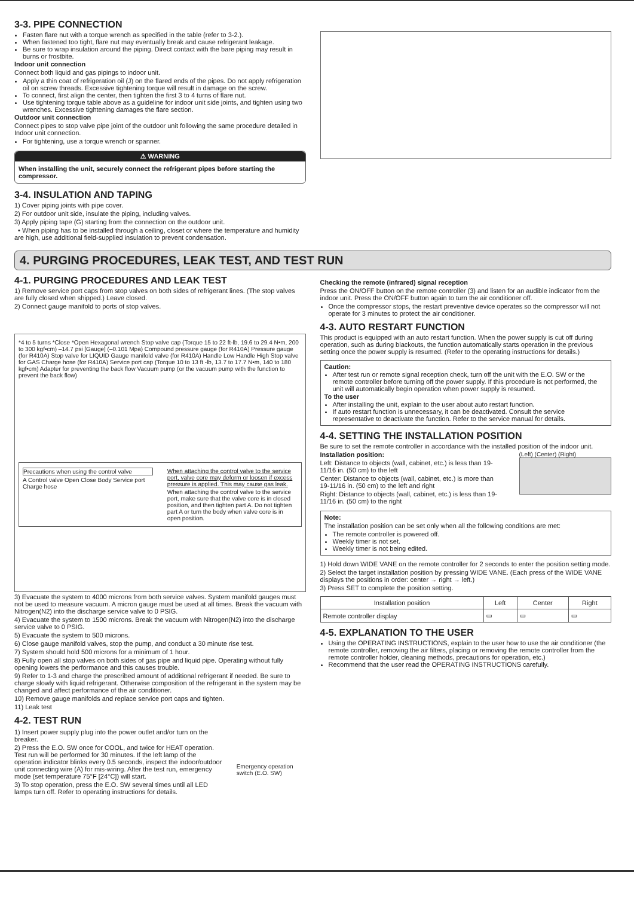3-3. PIPE CONNECTION
Fasten flare nut with a torque wrench as specified in the table (refer to 3-2.).
When fastened too tight, flare nut may eventually break and cause refrigerant leakage.
Be sure to wrap insulation around the piping. Direct contact with the bare piping may result in burns or frostbite.
Indoor unit connection
Connect both liquid and gas pipings to indoor unit.
Apply a thin coat of refrigeration oil (J) on the flared ends of the pipes. Do not apply refrigeration oil on screw threads. Excessive tightening torque will result in damage on the screw.
To connect, first align the center, then tighten the first 3 to 4 turns of flare nut.
Use tightening torque table above as a guideline for indoor unit side joints, and tighten using two wrenches. Excessive tightening damages the flare section.
Outdoor unit connection
Connect pipes to stop valve pipe joint of the outdoor unit following the same procedure detailed in Indoor unit connection.
For tightening, use a torque wrench or spanner.
⚠ WARNING
When installing the unit, securely connect the refrigerant pipes before starting the compressor.
3-4. INSULATION AND TAPING
1) Cover piping joints with pipe cover.
2) For outdoor unit side, insulate the piping, including valves.
3) Apply piping tape (G) starting from the connection on the outdoor unit.
• When piping has to be installed through a ceiling, closet or where the temperature and humidity are high, use additional field-supplied insulation to prevent condensation.
4. PURGING PROCEDURES, LEAK TEST, AND TEST RUN
4-1. PURGING PROCEDURES AND LEAK TEST
1) Remove service port caps from stop valves on both sides of refrigerant lines. (The stop valves are fully closed when shipped.) Leave closed.
2) Connect gauge manifold to ports of stop valves.
*4 to 5 turns *Close *Open Hexagonal wrench Stop valve cap (Torque 15 to 22 ft-lb, 19.6 to 29.4 N•m, 200 to 300 kgf•cm) –14.7 psi [Gauge] (–0.101 Mpa) Compound pressure gauge (for R410A) Pressure gauge (for R410A) Stop valve for LIQUID Gauge manifold valve (for R410A) Handle Low Handle High Stop valve for GAS Charge hose (for R410A) Service port cap (Torque 10 to 13 ft -lb, 13.7 to 17.7 N•m, 140 to 180 kgf•cm) Adapter for preventing the back flow Vacuum pump (or the vacuum pump with the function to prevent the back flow)
Precautions when using the control valve
A Control valve Open Close Body Service port Charge hose
When attaching the control valve to the service port, valve core may deform or loosen if excess pressure is applied. This may cause gas leak.
When attaching the control valve to the service port, make sure that the valve core is in closed position, and then tighten part A. Do not tighten part A or turn the body when valve core is in open position.
3) Evacuate the system to 4000 microns from both service valves. System manifold gauges must not be used to measure vacuum. A micron gauge must be used at all times. Break the vacuum with Nitrogen(N2) into the discharge service valve to 0 PSIG.
4) Evacuate the system to 1500 microns. Break the vacuum with Nitrogen(N2) into the discharge service valve to 0 PSIG.
5) Evacuate the system to 500 microns.
6) Close gauge manifold valves, stop the pump, and conduct a 30 minute rise test.
7) System should hold 500 microns for a minimum of 1 hour.
8) Fully open all stop valves on both sides of gas pipe and liquid pipe. Operating without fully opening lowers the performance and this causes trouble.
9) Refer to 1-3 and charge the prescribed amount of additional refrigerant if needed. Be sure to charge slowly with liquid refrigerant. Otherwise composition of the refrigerant in the system may be changed and affect performance of the air conditioner.
10) Remove gauge manifolds and replace service port caps and tighten.
11) Leak test
4-2. TEST RUN
1) Insert power supply plug into the power outlet and/or turn on the breaker.
2) Press the E.O. SW once for COOL, and twice for HEAT operation. Test run will be performed for 30 minutes. If the left lamp of the operation indicator blinks every 0.5 seconds, inspect the indoor/outdoor unit connecting wire (A) for mis-wiring. After the test run, emergency mode (set temperature 75°F [24°C]) will start.
3) To stop operation, press the E.O. SW several times until all LED lamps turn off. Refer to operating instructions for details.
Emergency operation switch (E.O. SW)
Checking the remote (infrared) signal reception
Press the ON/OFF button on the remote controller (3) and listen for an audible indicator from the indoor unit. Press the ON/OFF button again to turn the air conditioner off.
Once the compressor stops, the restart preventive device operates so the compressor will not operate for 3 minutes to protect the air conditioner.
4-3. AUTO RESTART FUNCTION
This product is equipped with an auto restart function. When the power supply is cut off during operation, such as during blackouts, the function automatically starts operation in the previous setting once the power supply is resumed. (Refer to the operating instructions for details.)
Caution:
After test run or remote signal reception check, turn off the unit with the E.O. SW or the remote controller before turning off the power supply. If this procedure is not performed, the unit will automatically begin operation when power supply is resumed.
To the user
After installing the unit, explain to the user about auto restart function.
If auto restart function is unnecessary, it can be deactivated. Consult the service representative to deactivate the function. Refer to the service manual for details.
4-4. SETTING THE INSTALLATION POSITION
Be sure to set the remote controller in accordance with the installed position of the indoor unit.
Installation position:
Left: Distance to objects (wall, cabinet, etc.) is less than 19-11/16 in. (50 cm) to the left
Center: Distance to objects (wall, cabinet, etc.) is more than 19-11/16 in. (50 cm) to the left and right
Right: Distance to objects (wall, cabinet, etc.) is less than 19-11/16 in. (50 cm) to the right
(Left) (Center) (Right)
Note:
The installation position can be set only when all the following conditions are met:
The remote controller is powered off.
Weekly timer is not set.
Weekly timer is not being edited.
1) Hold down WIDE VANE on the remote controller for 2 seconds to enter the position setting mode.
2) Select the target installation position by pressing WIDE VANE. (Each press of the WIDE VANE displays the positions in order: center → right → left.)
3) Press SET to complete the position setting.
| Installation position | Left | Center | Right |
| --- | --- | --- | --- |
| Remote controller display | ▭ | ▭ | ▭ |
4-5. EXPLANATION TO THE USER
Using the OPERATING INSTRUCTIONS, explain to the user how to use the air conditioner (the remote controller, removing the air filters, placing or removing the remote controller from the remote controller holder, cleaning methods, precautions for operation, etc.)
Recommend that the user read the OPERATING INSTRUCTIONS carefully.